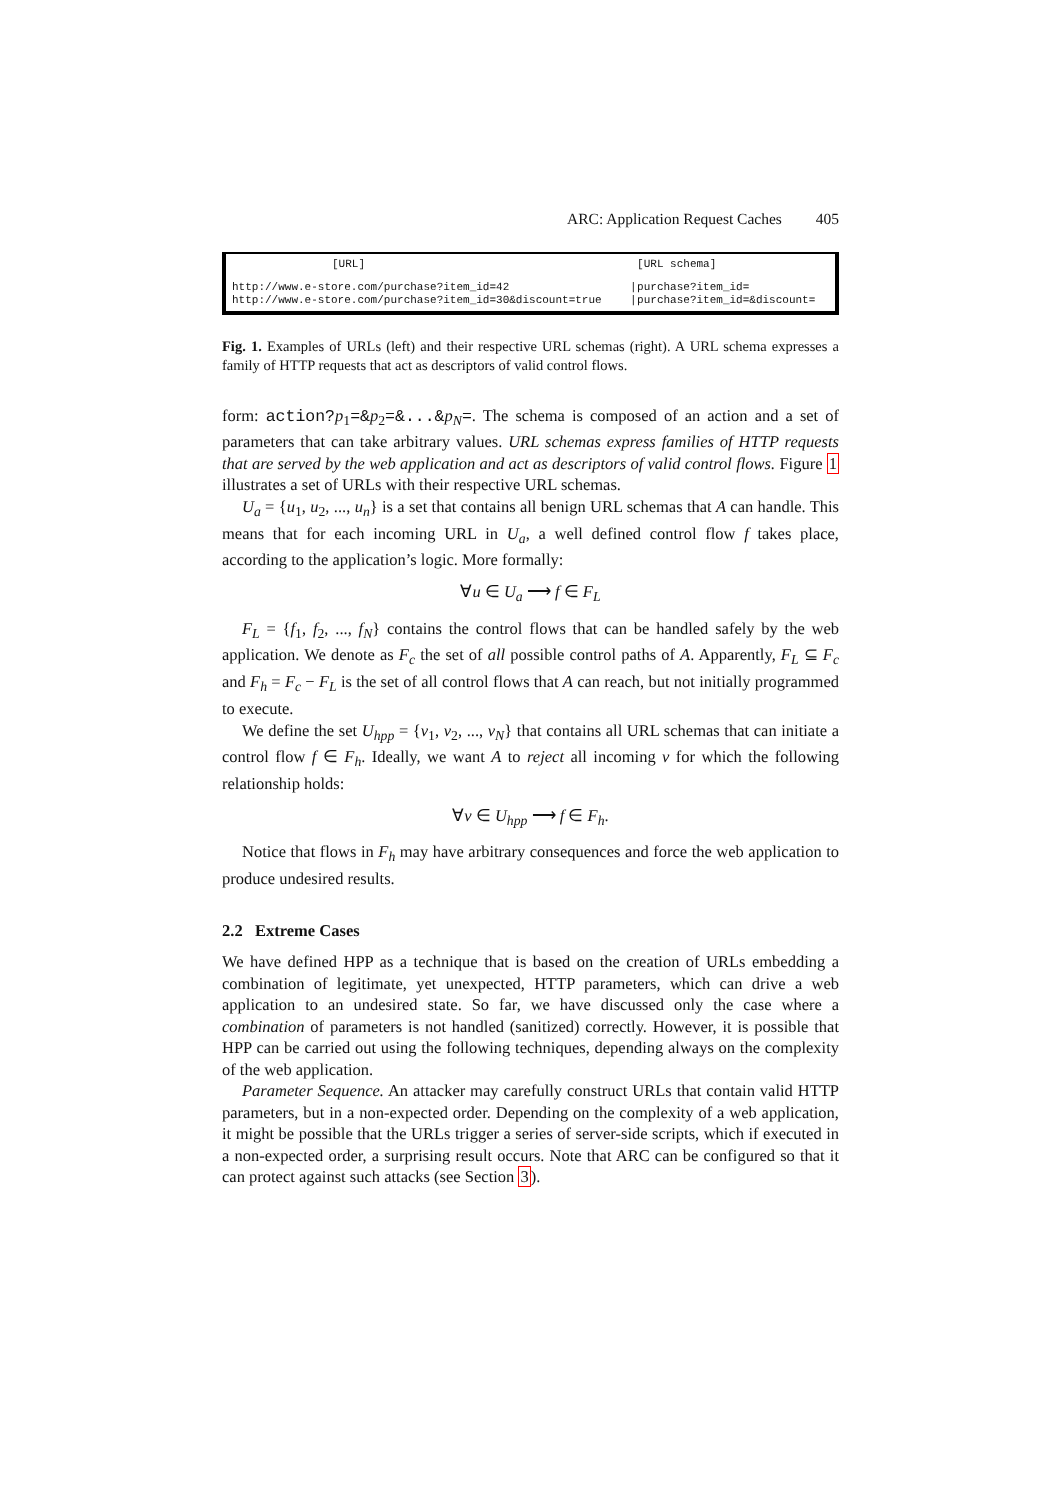ARC: Application Request Caches 405
| [URL] | | [URL schema] |
| --- | --- | --- |
| http://www.e-store.com/purchase?item_id=42 http://www.e-store.com/purchase?item_id=30&discount=true | / / | purchase?item_id= purchase?item_id=&discount= |
Fig. 1. Examples of URLs (left) and their respective URL schemas (right). A URL schema expresses a family of HTTP requests that act as descriptors of valid control flows.
form: action?p<sub>1</sub>=&p<sub>2</sub>=&...&p<sub>N</sub>=. The schema is composed of an action and a set of parameters that can take arbitrary values. URL schemas express families of HTTP requests that are served by the web application and act as descriptors of valid control flows. Figure 1 illustrates a set of URLs with their respective URL schemas.
U<sub>a</sub> = {u<sub>1</sub>, u<sub>2</sub>, ..., u<sub>n</sub>} is a set that contains all benign URL schemas that A can handle. This means that for each incoming URL in U<sub>a</sub>, a well defined control flow f takes place, according to the application’s logic. More formally:
∀u ∈ U<sub>a</sub> ⟶ f ∈ F<sub>L</sub>
F<sub>L</sub> = {f<sub>1</sub>, f<sub>2</sub>, ..., f<sub>N</sub>} contains the control flows that can be handled safely by the web application. We denote as F<sub>c</sub> the set of all possible control paths of A. Apparently, F<sub>L</sub> ⊆ F<sub>c</sub> and F<sub>h</sub> = F<sub>c</sub> − F<sub>L</sub> is the set of all control flows that A can reach, but not initially programmed to execute.
We define the set U<sub>hpp</sub> = {v<sub>1</sub>, v<sub>2</sub>, ..., v<sub>N</sub>} that contains all URL schemas that can initiate a control flow f ∈ F<sub>h</sub>. Ideally, we want A to reject all incoming v for which the following relationship holds:
∀v ∈ U<sub>hpp</sub> ⟶ f ∈ F<sub>h</sub>.
Notice that flows in F<sub>h</sub> may have arbitrary consequences and force the web application to produce undesired results.
2.2 Extreme Cases
We have defined HPP as a technique that is based on the creation of URLs embedding a combination of legitimate, yet unexpected, HTTP parameters, which can drive a web application to an undesired state. So far, we have discussed only the case where a combination of parameters is not handled (sanitized) correctly. However, it is possible that HPP can be carried out using the following techniques, depending always on the complexity of the web application.
Parameter Sequence. An attacker may carefully construct URLs that contain valid HTTP parameters, but in a non-expected order. Depending on the complexity of a web application, it might be possible that the URLs trigger a series of server-side scripts, which if executed in a non-expected order, a surprising result occurs. Note that ARC can be configured so that it can protect against such attacks (see Section 3).